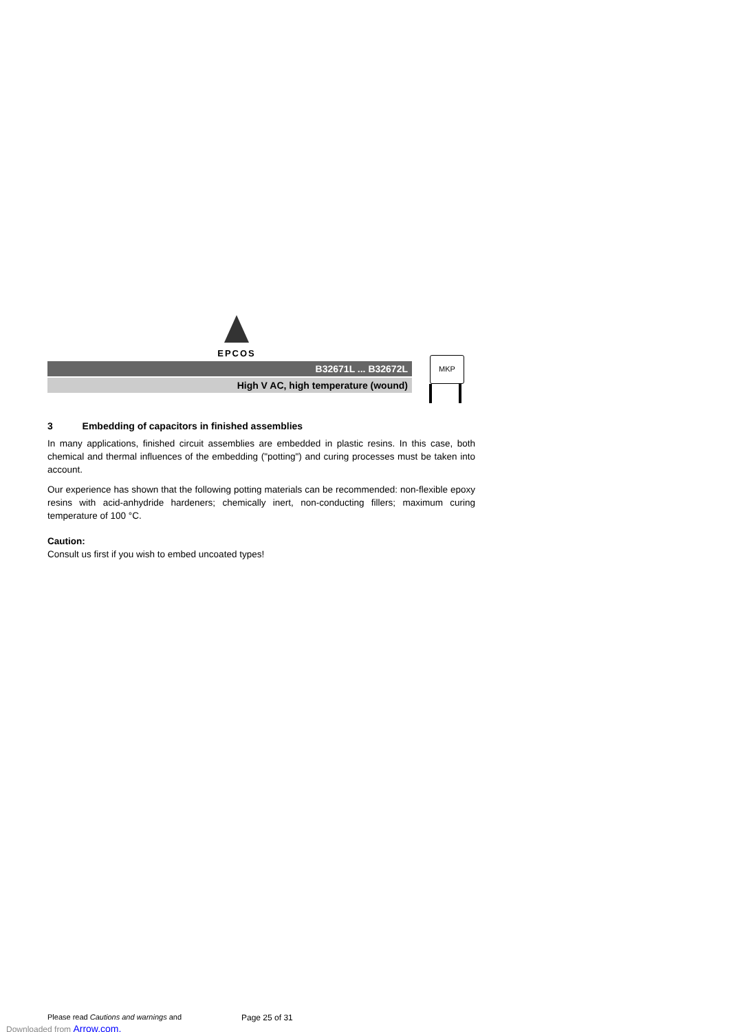EPCOS
B32671L ... B32672L
High V AC, high temperature (wound)
MKP
3 Embedding of capacitors in finished assemblies
In many applications, finished circuit assemblies are embedded in plastic resins. In this case, both chemical and thermal influences of the embedding ("potting") and curing processes must be taken into account.
Our experience has shown that the following potting materials can be recommended: non-flexible epoxy resins with acid-anhydride hardeners; chemically inert, non-conducting fillers; maximum curing temperature of 100 °C.
Caution:
Consult us first if you wish to embed uncoated types!
Please read Cautions and warnings and
Page 25 of 31
Downloaded from Arrow.com.